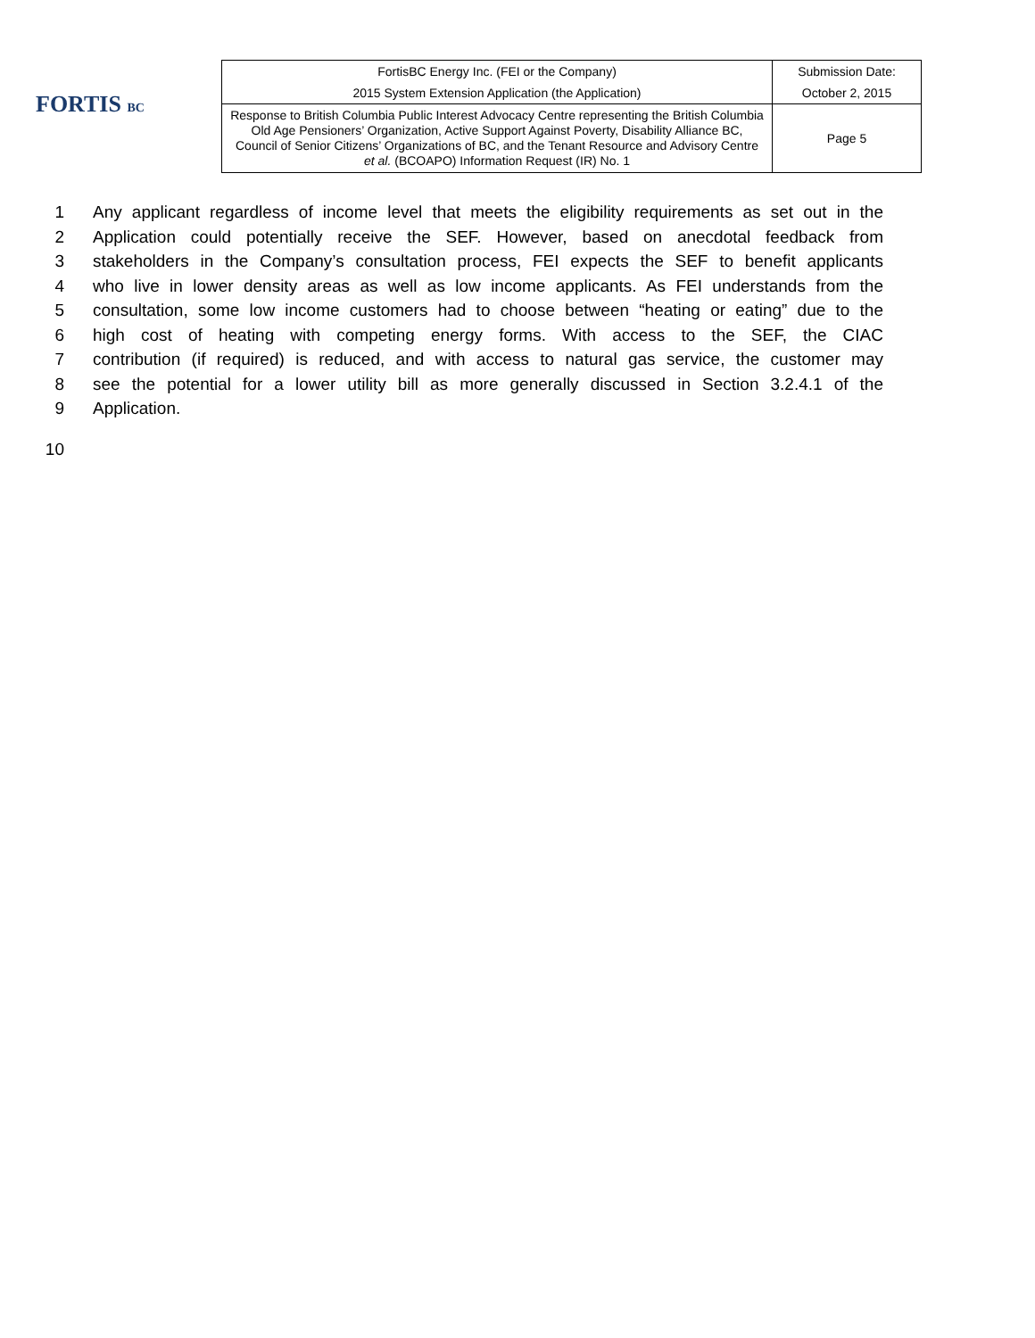FORTIS BC
| FortisBC Energy Inc. (FEI or the Company) | Submission Date: |
| 2015 System Extension Application (the Application) | October 2, 2015 |
| Response to British Columbia Public Interest Advocacy Centre representing the British Columbia Old Age Pensioners’ Organization, Active Support Against Poverty, Disability Alliance BC, Council of Senior Citizens’ Organizations of BC, and the Tenant Resource and Advisory Centre et al. (BCOAPO) Information Request (IR) No. 1 | Page 5 |
1 Any applicant regardless of income level that meets the eligibility requirements as set out in the
2 Application could potentially receive the SEF. However, based on anecdotal feedback from
3 stakeholders in the Company’s consultation process, FEI expects the SEF to benefit applicants
4 who live in lower density areas as well as low income applicants. As FEI understands from the
5 consultation, some low income customers had to choose between “heating or eating” due to the
6 high cost of heating with competing energy forms. With access to the SEF, the CIAC
7 contribution (if required) is reduced, and with access to natural gas service, the customer may
8 see the potential for a lower utility bill as more generally discussed in Section 3.2.4.1 of the
9 Application.
10